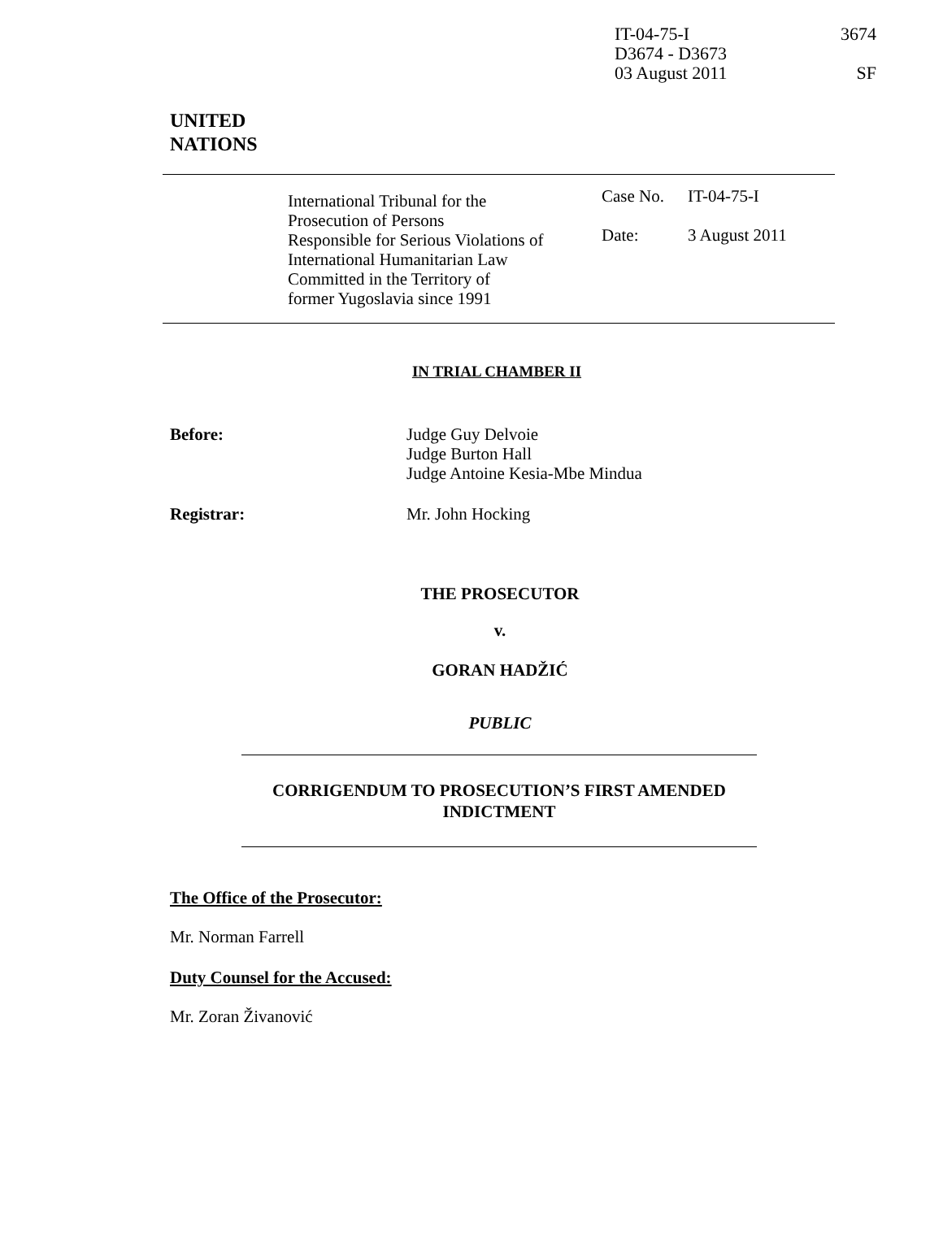IT-04-75-I 3674
D3674 - D3673
03 August 2011 SF
UNITED
NATIONS
| | International Tribunal for the Prosecution of Persons Responsible for Serious Violations of International Humanitarian Law Committed in the Territory of former Yugoslavia since 1991 | Case No. Date: | IT-04-75-I 3 August 2011 |
IN TRIAL CHAMBER II
Before: Judge Guy Delvoie
Judge Burton Hall
Judge Antoine Kesia-Mbe Mindua
Registrar: Mr. John Hocking
THE PROSECUTOR
v.
GORAN HADŽIĆ
PUBLIC
CORRIGENDUM TO PROSECUTION’S FIRST AMENDED INDICTMENT
The Office of the Prosecutor:
Mr. Norman Farrell
Duty Counsel for the Accused:
Mr. Zoran Živanović